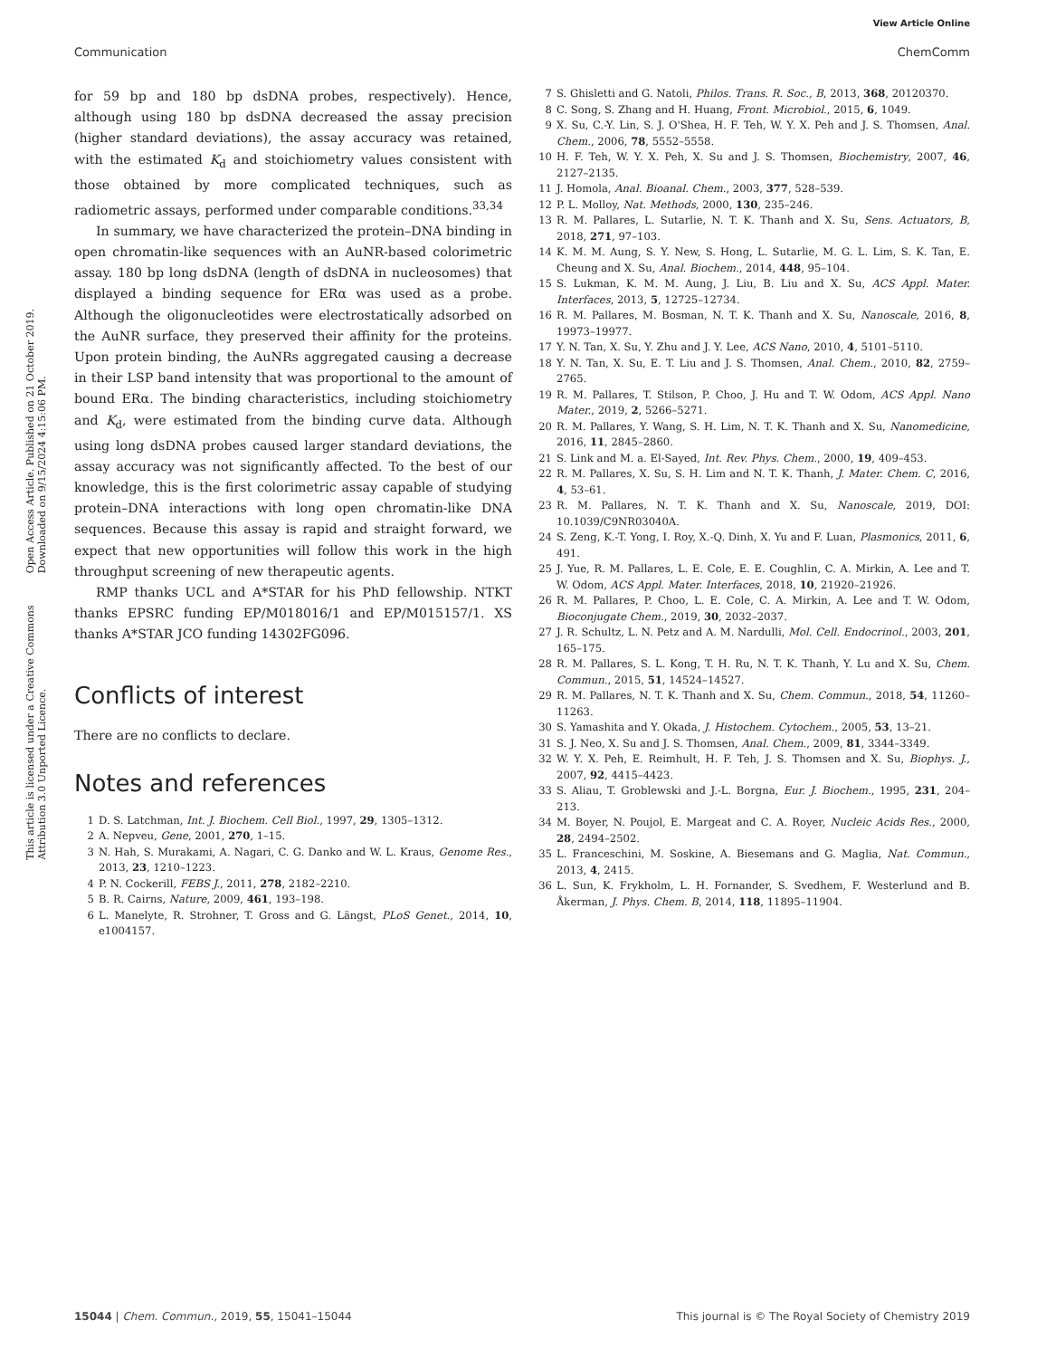View Article Online
Communication ChemComm
Open Access Article. Published on 21 October 2019. Downloaded on 9/15/2024 4:15:06 PM.
This article is licensed under a Creative Commons Attribution 3.0 Unported Licence.
for 59 bp and 180 bp dsDNA probes, respectively). Hence, although using 180 bp dsDNA decreased the assay precision (higher standard deviations), the assay accuracy was retained, with the estimated K<sub>d</sub> and stoichiometry values consistent with those obtained by more complicated techniques, such as radiometric assays, performed under comparable conditions.<sup>33,34</sup>
In summary, we have characterized the protein–DNA binding in open chromatin-like sequences with an AuNR-based colorimetric assay. 180 bp long dsDNA (length of dsDNA in nucleosomes) that displayed a binding sequence for ERα was used as a probe. Although the oligonucleotides were electrostatically adsorbed on the AuNR surface, they preserved their affinity for the proteins. Upon protein binding, the AuNRs aggregated causing a decrease in their LSP band intensity that was proportional to the amount of bound ERα. The binding characteristics, including stoichiometry and K<sub>d</sub>, were estimated from the binding curve data. Although using long dsDNA probes caused larger standard deviations, the assay accuracy was not significantly affected. To the best of our knowledge, this is the first colorimetric assay capable of studying protein–DNA interactions with long open chromatin-like DNA sequences. Because this assay is rapid and straight forward, we expect that new opportunities will follow this work in the high throughput screening of new therapeutic agents.
RMP thanks UCL and A*STAR for his PhD fellowship. NTKT thanks EPSRC funding EP/M018016/1 and EP/M015157/1. XS thanks A*STAR JCO funding 14302FG096.
Conflicts of interest
There are no conflicts to declare.
Notes and references
1 D. S. Latchman, Int. J. Biochem. Cell Biol., 1997, 29, 1305–1312.
2 A. Nepveu, Gene, 2001, 270, 1–15.
3 N. Hah, S. Murakami, A. Nagari, C. G. Danko and W. L. Kraus, Genome Res., 2013, 23, 1210–1223.
4 P. N. Cockerill, FEBS J., 2011, 278, 2182–2210.
5 B. R. Cairns, Nature, 2009, 461, 193–198.
6 L. Manelyte, R. Strohner, T. Gross and G. Längst, PLoS Genet., 2014, 10, e1004157.
7 S. Ghisletti and G. Natoli, Philos. Trans. R. Soc., B, 2013, 368, 20120370.
8 C. Song, S. Zhang and H. Huang, Front. Microbiol., 2015, 6, 1049.
9 X. Su, C.-Y. Lin, S. J. O'Shea, H. F. Teh, W. Y. X. Peh and J. S. Thomsen, Anal. Chem., 2006, 78, 5552–5558.
10 H. F. Teh, W. Y. X. Peh, X. Su and J. S. Thomsen, Biochemistry, 2007, 46, 2127–2135.
11 J. Homola, Anal. Bioanal. Chem., 2003, 377, 528–539.
12 P. L. Molloy, Nat. Methods, 2000, 130, 235–246.
13 R. M. Pallares, L. Sutarlie, N. T. K. Thanh and X. Su, Sens. Actuators, B, 2018, 271, 97–103.
14 K. M. M. Aung, S. Y. New, S. Hong, L. Sutarlie, M. G. L. Lim, S. K. Tan, E. Cheung and X. Su, Anal. Biochem., 2014, 448, 95–104.
15 S. Lukman, K. M. M. Aung, J. Liu, B. Liu and X. Su, ACS Appl. Mater. Interfaces, 2013, 5, 12725–12734.
16 R. M. Pallares, M. Bosman, N. T. K. Thanh and X. Su, Nanoscale, 2016, 8, 19973–19977.
17 Y. N. Tan, X. Su, Y. Zhu and J. Y. Lee, ACS Nano, 2010, 4, 5101–5110.
18 Y. N. Tan, X. Su, E. T. Liu and J. S. Thomsen, Anal. Chem., 2010, 82, 2759–2765.
19 R. M. Pallares, T. Stilson, P. Choo, J. Hu and T. W. Odom, ACS Appl. Nano Mater., 2019, 2, 5266–5271.
20 R. M. Pallares, Y. Wang, S. H. Lim, N. T. K. Thanh and X. Su, Nanomedicine, 2016, 11, 2845–2860.
21 S. Link and M. a. El-Sayed, Int. Rev. Phys. Chem., 2000, 19, 409–453.
22 R. M. Pallares, X. Su, S. H. Lim and N. T. K. Thanh, J. Mater. Chem. C, 2016, 4, 53–61.
23 R. M. Pallares, N. T. K. Thanh and X. Su, Nanoscale, 2019, DOI: 10.1039/C9NR03040A.
24 S. Zeng, K.-T. Yong, I. Roy, X.-Q. Dinh, X. Yu and F. Luan, Plasmonics, 2011, 6, 491.
25 J. Yue, R. M. Pallares, L. E. Cole, E. E. Coughlin, C. A. Mirkin, A. Lee and T. W. Odom, ACS Appl. Mater. Interfaces, 2018, 10, 21920–21926.
26 R. M. Pallares, P. Choo, L. E. Cole, C. A. Mirkin, A. Lee and T. W. Odom, Bioconjugate Chem., 2019, 30, 2032–2037.
27 J. R. Schultz, L. N. Petz and A. M. Nardulli, Mol. Cell. Endocrinol., 2003, 201, 165–175.
28 R. M. Pallares, S. L. Kong, T. H. Ru, N. T. K. Thanh, Y. Lu and X. Su, Chem. Commun., 2015, 51, 14524–14527.
29 R. M. Pallares, N. T. K. Thanh and X. Su, Chem. Commun., 2018, 54, 11260–11263.
30 S. Yamashita and Y. Okada, J. Histochem. Cytochem., 2005, 53, 13–21.
31 S. J. Neo, X. Su and J. S. Thomsen, Anal. Chem., 2009, 81, 3344–3349.
32 W. Y. X. Peh, E. Reimhult, H. F. Teh, J. S. Thomsen and X. Su, Biophys. J., 2007, 92, 4415–4423.
33 S. Aliau, T. Groblewski and J.-L. Borgna, Eur. J. Biochem., 1995, 231, 204–213.
34 M. Boyer, N. Poujol, E. Margeat and C. A. Royer, Nucleic Acids Res., 2000, 28, 2494–2502.
35 L. Franceschini, M. Soskine, A. Biesemans and G. Maglia, Nat. Commun., 2013, 4, 2415.
36 L. Sun, K. Frykholm, L. H. Fornander, S. Svedhem, F. Westerlund and B. Åkerman, J. Phys. Chem. B, 2014, 118, 11895–11904.
15044 | Chem. Commun., 2019, 55, 15041–15044 This journal is © The Royal Society of Chemistry 2019